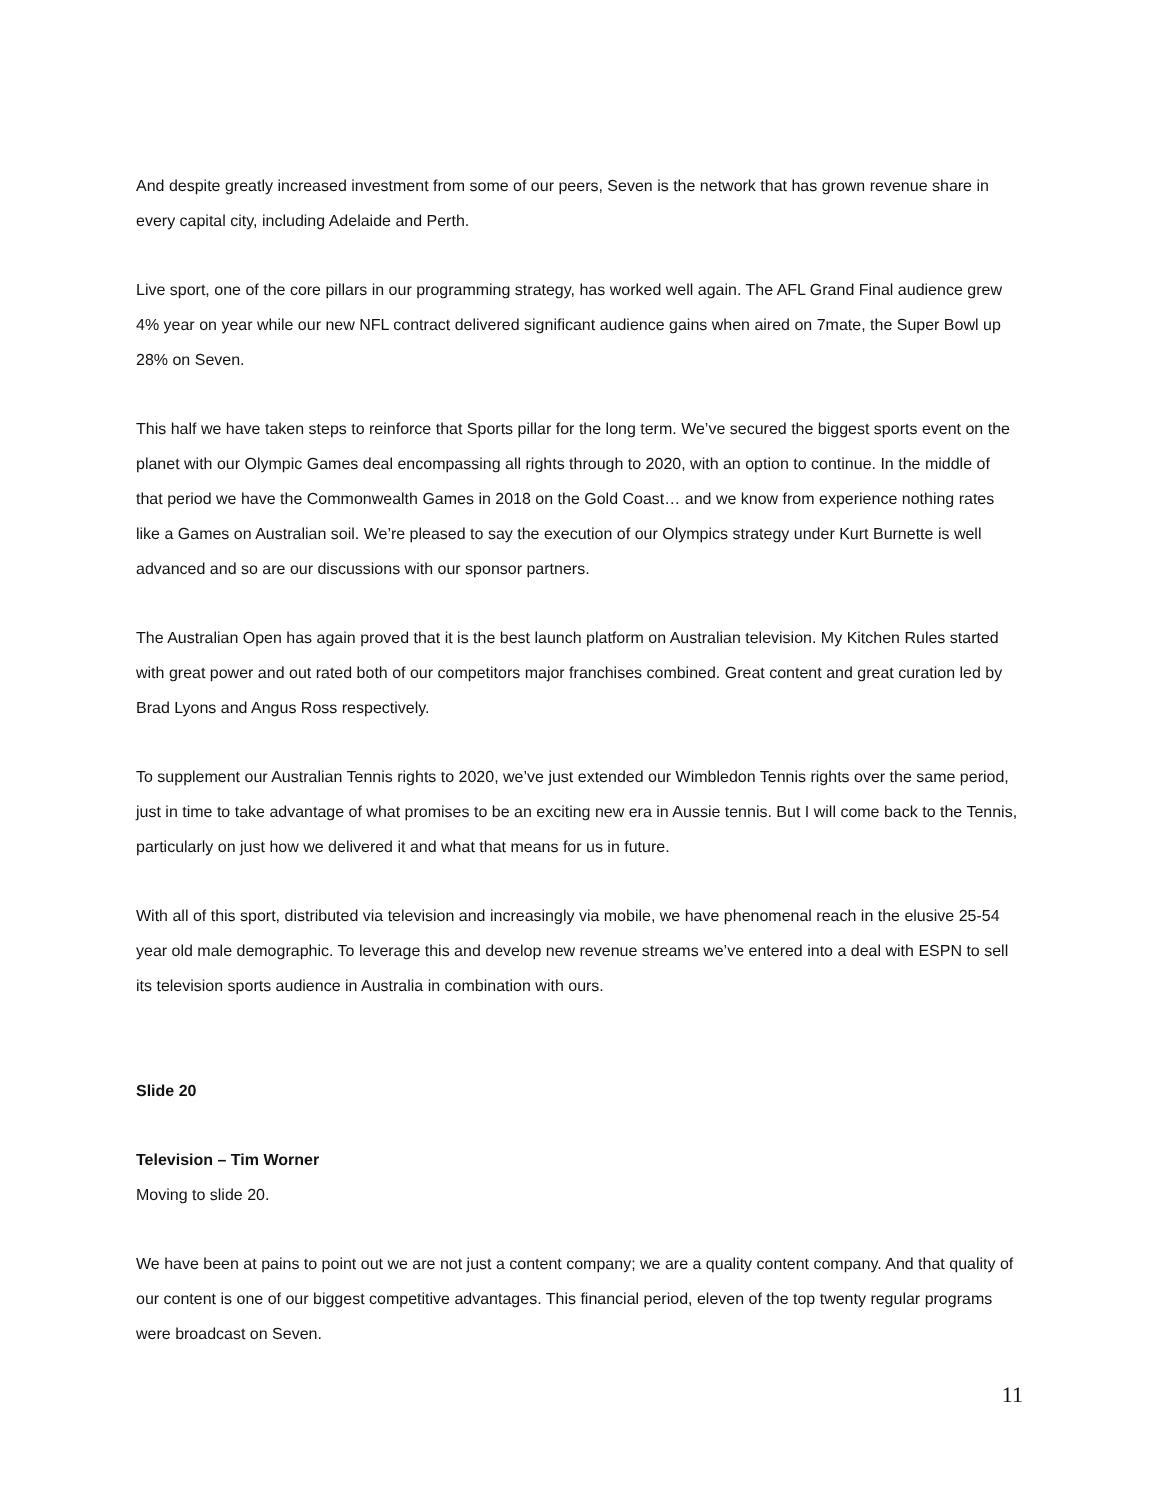And despite greatly increased investment from some of our peers, Seven is the network that has grown revenue share in every capital city, including Adelaide and Perth.
Live sport, one of the core pillars in our programming strategy, has worked well again. The AFL Grand Final audience grew 4% year on year while our new NFL contract delivered significant audience gains when aired on 7mate, the Super Bowl up 28% on Seven.
This half we have taken steps to reinforce that Sports pillar for the long term. We’ve secured the biggest sports event on the planet with our Olympic Games deal encompassing all rights through to 2020, with an option to continue. In the middle of that period we have the Commonwealth Games in 2018 on the Gold Coast… and we know from experience nothing rates like a Games on Australian soil. We’re pleased to say the execution of our Olympics strategy under Kurt Burnette is well advanced and so are our discussions with our sponsor partners.
The Australian Open has again proved that it is the best launch platform on Australian television. My Kitchen Rules started with great power and out rated both of our competitors major franchises combined. Great content and great curation led by Brad Lyons and Angus Ross respectively.
To supplement our Australian Tennis rights to 2020, we’ve just extended our Wimbledon Tennis rights over the same period, just in time to take advantage of what promises to be an exciting new era in Aussie tennis. But I will come back to the Tennis, particularly on just how we delivered it and what that means for us in future.
With all of this sport, distributed via television and increasingly via mobile, we have phenomenal reach in the elusive 25-54 year old male demographic. To leverage this and develop new revenue streams we’ve entered into a deal with ESPN to sell its television sports audience in Australia in combination with ours.
Slide 20
Television – Tim Worner
Moving to slide 20.
We have been at pains to point out we are not just a content company; we are a quality content company. And that quality of our content is one of our biggest competitive advantages. This financial period, eleven of the top twenty regular programs were broadcast on Seven.
11